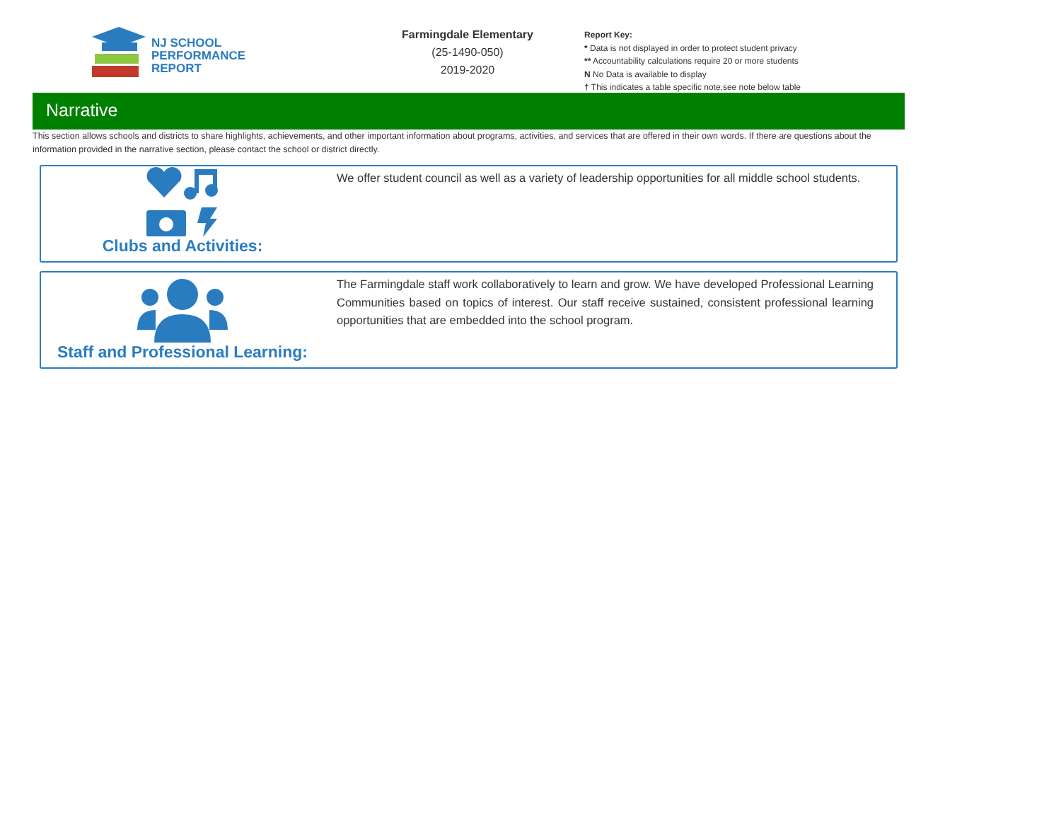NJ SCHOOL
PERFORMANCE
REPORT
Farmingdale Elementary
(25-1490-050)
2019-2020
Report Key:
* Data is not displayed in order to protect student privacy
** Accountability calculations require 20 or more students
N No Data is available to display
† This indicates a table specific note,see note below table
Narrative
This section allows schools and districts to share highlights, achievements, and other important information about programs, activities, and services that are offered in their own words. If there are questions about the information provided in the narrative section, please contact the school or district directly.
Clubs and Activities:
We offer student council as well as a variety of leadership opportunities for all middle school students.
Staff and Professional Learning:
The Farmingdale staff work collaboratively to learn and grow. We have developed Professional Learning Communities based on topics of interest. Our staff receive sustained, consistent professional learning opportunities that are embedded into the school program.